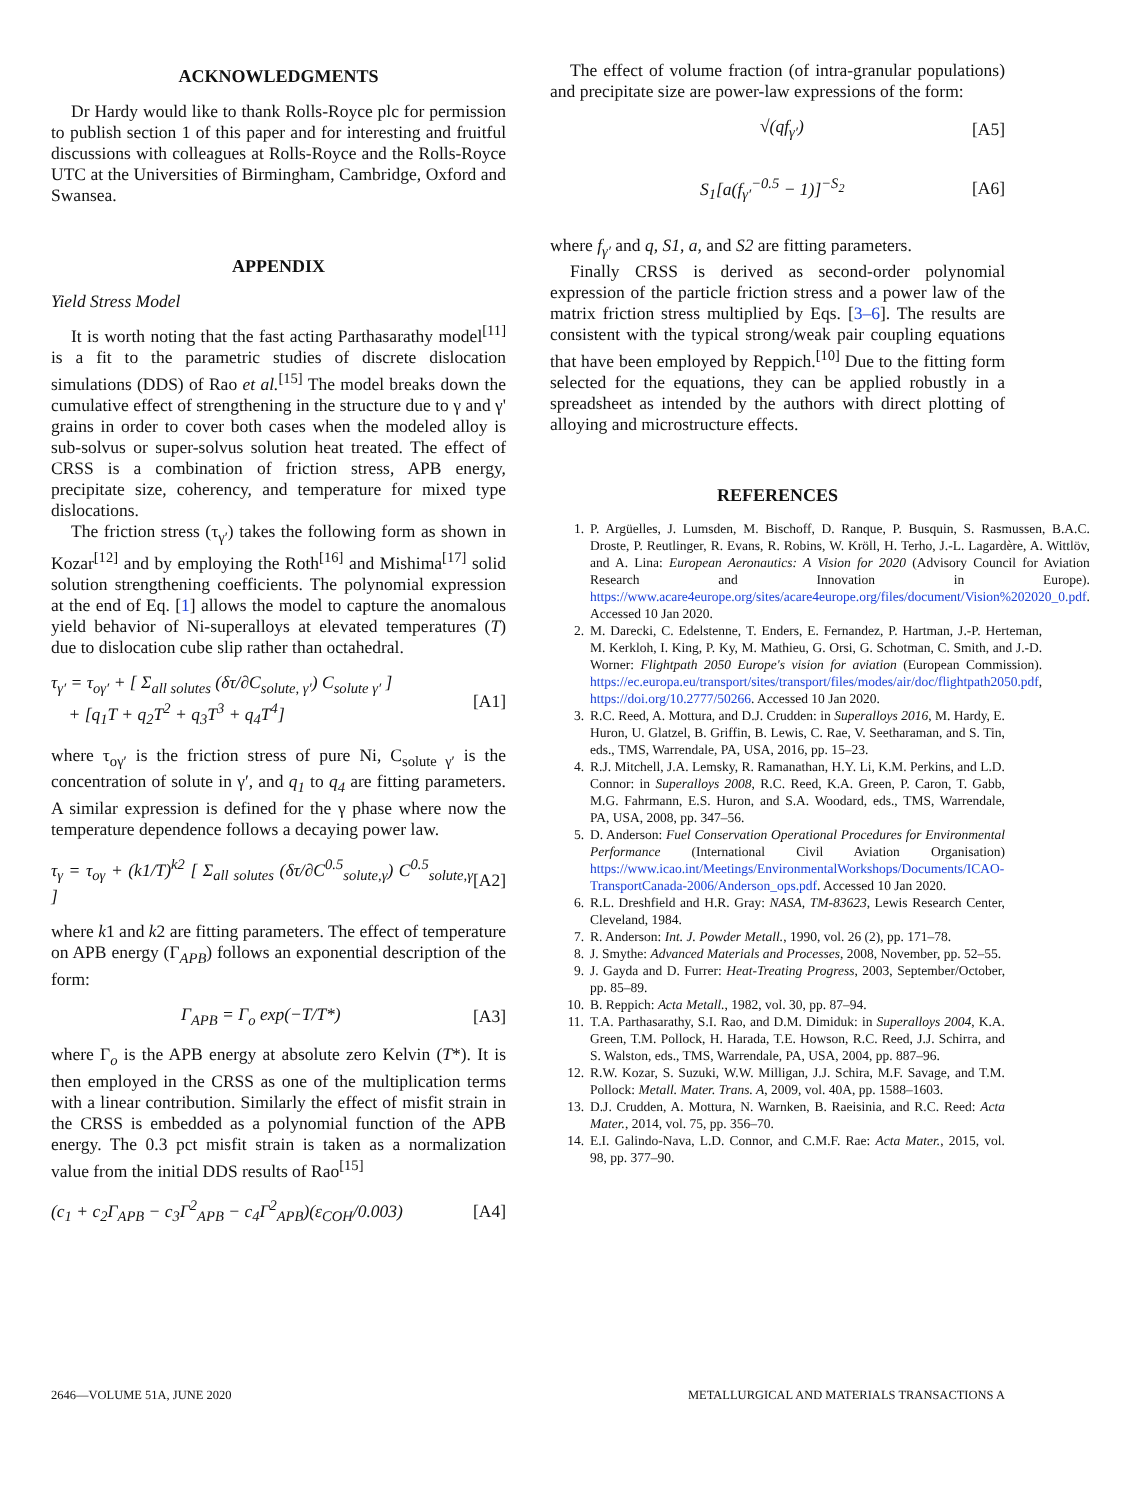ACKNOWLEDGMENTS
Dr Hardy would like to thank Rolls-Royce plc for permission to publish section 1 of this paper and for interesting and fruitful discussions with colleagues at Rolls-Royce and the Rolls-Royce UTC at the Universities of Birmingham, Cambridge, Oxford and Swansea.
APPENDIX
Yield Stress Model
It is worth noting that the fast acting Parthasarathy model<sup>[11]</sup> is a fit to the parametric studies of discrete dislocation simulations (DDS) of Rao et al.<sup>[15]</sup> The model breaks down the cumulative effect of strengthening in the structure due to γ and γ' grains in order to cover both cases when the modeled alloy is sub-solvus or super-solvus solution heat treated. The effect of CRSS is a combination of friction stress, APB energy, precipitate size, coherency, and temperature for mixed type dislocations.
The friction stress (τ<sub>γ′</sub>) takes the following form as shown in Kozar<sup>[12]</sup> and by employing the Roth<sup>[16]</sup> and Mishima<sup>[17]</sup> solid solution strengthening coefficients. The polynomial expression at the end of Eq. [1] allows the model to capture the anomalous yield behavior of Ni-superalloys at elevated temperatures (T) due to dislocation cube slip rather than octahedral.
τ<sub>γ′</sub> = τ<sub>oγ′</sub> + [ Σ<sub>all solutes</sub> (δτ/∂C<sub>solute, γ′</sub>) C<sub>solute γ′</sub> ]
+ [q<sub>1</sub>T + q<sub>2</sub>T<sup>2</sup> + q<sub>3</sub>T<sup>3</sup> + q<sub>4</sub>T<sup>4</sup>] [A1]
where τ<sub>oγ′</sub> is the friction stress of pure Ni, C<sub>solute γ′</sub> is the concentration of solute in γ′, and q<sub>1</sub> to q<sub>4</sub> are fitting parameters. A similar expression is defined for the γ phase where now the temperature dependence follows a decaying power law.
τ<sub>γ</sub> = τ<sub>oγ</sub> + (k1/T)<sup>k2</sup> [ Σ<sub>all solutes</sub> (δτ/∂C<sup>0.5</sup><sub>solute,γ</sub>) C<sup>0.5</sup><sub>solute,γ</sub> ] [A2]
where k1 and k2 are fitting parameters. The effect of temperature on APB energy (Γ<sub>APB</sub>) follows an exponential description of the form:
Γ<sub>APB</sub> = Γ<sub>o</sub> exp(−T/T*) [A3]
where Γ<sub>o</sub> is the APB energy at absolute zero Kelvin (T*). It is then employed in the CRSS as one of the multiplication terms with a linear contribution. Similarly the effect of misfit strain in the CRSS is embedded as a polynomial function of the APB energy. The 0.3 pct misfit strain is taken as a normalization value from the initial DDS results of Rao<sup>[15]</sup>
(c<sub>1</sub> + c<sub>2</sub>Γ<sub>APB</sub> − c<sub>3</sub>Γ<sup>2</sup><sub>APB</sub> − c<sub>4</sub>Γ<sup>2</sup><sub>APB</sub>)(ε<sub>COH</sub>/0.003) [A4]
The effect of volume fraction (of intra-granular populations) and precipitate size are power-law expressions of the form:
√(qf<sub>γ′</sub>) [A5]
S<sub>1</sub>[a(f<sub>γ′</sub><sup>−0.5</sup> − 1)]<sup>−S<sub>2</sub></sup> [A6]
where f<sub>γ′</sub> and q, S1, a, and S2 are fitting parameters.
Finally CRSS is derived as second-order polynomial expression of the particle friction stress and a power law of the matrix friction stress multiplied by Eqs. [3–6]. The results are consistent with the typical strong/weak pair coupling equations that have been employed by Reppich.<sup>[10]</sup> Due to the fitting form selected for the equations, they can be applied robustly in a spreadsheet as intended by the authors with direct plotting of alloying and microstructure effects.
REFERENCES
1. P. Argüelles, J. Lumsden, M. Bischoff, D. Ranque, P. Busquin, S. Rasmussen, B.A.C. Droste, P. Reutlinger, R. Evans, R. Robins, W. Kröll, H. Terho, J.-L. Lagardère, A. Wittlöv, and A. Lina: European Aeronautics: A Vision for 2020 (Advisory Council for Aviation Research and Innovation in Europe). https://www.acare4europe.org/sites/acare4europe.org/files/document/Vision%202020_0.pdf. Accessed 10 Jan 2020.
2. M. Darecki, C. Edelstenne, T. Enders, E. Fernandez, P. Hartman, J.-P. Herteman, M. Kerkloh, I. King, P. Ky, M. Mathieu, G. Orsi, G. Schotman, C. Smith, and J.-D. Worner: Flightpath 2050 Europe's vision for aviation (European Commission). https://ec.europa.eu/transport/sites/transport/files/modes/air/doc/flightpath2050.pdf, https://doi.org/10.2777/50266. Accessed 10 Jan 2020.
3. R.C. Reed, A. Mottura, and D.J. Crudden: in Superalloys 2016, M. Hardy, E. Huron, U. Glatzel, B. Griffin, B. Lewis, C. Rae, V. Seetharaman, and S. Tin, eds., TMS, Warrendale, PA, USA, 2016, pp. 15–23.
4. R.J. Mitchell, J.A. Lemsky, R. Ramanathan, H.Y. Li, K.M. Perkins, and L.D. Connor: in Superalloys 2008, R.C. Reed, K.A. Green, P. Caron, T. Gabb, M.G. Fahrmann, E.S. Huron, and S.A. Woodard, eds., TMS, Warrendale, PA, USA, 2008, pp. 347–56.
5. D. Anderson: Fuel Conservation Operational Procedures for Environmental Performance (International Civil Aviation Organisation) https://www.icao.int/Meetings/EnvironmentalWorkshops/Documents/ICAO-TransportCanada-2006/Anderson_ops.pdf. Accessed 10 Jan 2020.
6. R.L. Dreshfield and H.R. Gray: NASA, TM-83623, Lewis Research Center, Cleveland, 1984.
7. R. Anderson: Int. J. Powder Metall., 1990, vol. 26 (2), pp. 171–78.
8. J. Smythe: Advanced Materials and Processes, 2008, November, pp. 52–55.
9. J. Gayda and D. Furrer: Heat-Treating Progress, 2003, September/October, pp. 85–89.
10. B. Reppich: Acta Metall., 1982, vol. 30, pp. 87–94.
11. T.A. Parthasarathy, S.I. Rao, and D.M. Dimiduk: in Superalloys 2004, K.A. Green, T.M. Pollock, H. Harada, T.E. Howson, R.C. Reed, J.J. Schirra, and S. Walston, eds., TMS, Warrendale, PA, USA, 2004, pp. 887–96.
12. R.W. Kozar, S. Suzuki, W.W. Milligan, J.J. Schira, M.F. Savage, and T.M. Pollock: Metall. Mater. Trans. A, 2009, vol. 40A, pp. 1588–1603.
13. D.J. Crudden, A. Mottura, N. Warnken, B. Raeisinia, and R.C. Reed: Acta Mater., 2014, vol. 75, pp. 356–70.
14. E.I. Galindo-Nava, L.D. Connor, and C.M.F. Rae: Acta Mater., 2015, vol. 98, pp. 377–90.
2646—VOLUME 51A, JUNE 2020 METALLURGICAL AND MATERIALS TRANSACTIONS A